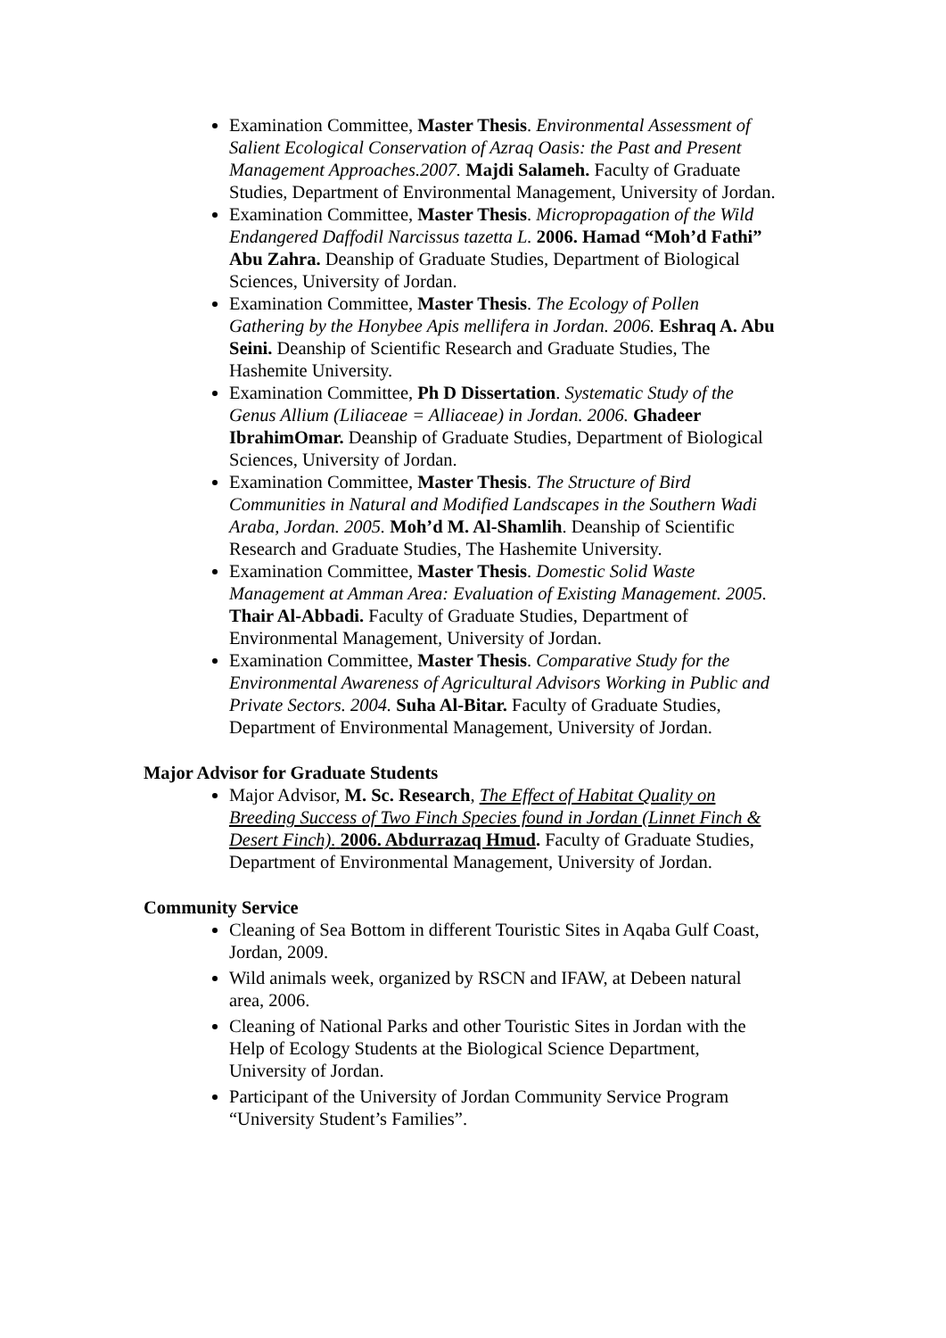Examination Committee, Master Thesis. Environmental Assessment of Salient Ecological Conservation of Azraq Oasis: the Past and Present Management Approaches.2007. Majdi Salameh. Faculty of Graduate Studies, Department of Environmental Management, University of Jordan.
Examination Committee, Master Thesis. Micropropagation of the Wild Endangered Daffodil Narcissus tazetta L. 2006. Hamad “Moh’d Fathi” Abu Zahra. Deanship of Graduate Studies, Department of Biological Sciences, University of Jordan.
Examination Committee, Master Thesis. The Ecology of Pollen Gathering by the Honybee Apis mellifera in Jordan. 2006. Eshraq A. Abu Seini. Deanship of Scientific Research and Graduate Studies, The Hashemite University.
Examination Committee, Ph D Dissertation. Systematic Study of the Genus Allium (Liliaceae = Alliaceae) in Jordan. 2006. Ghadeer IbrahimOmar. Deanship of Graduate Studies, Department of Biological Sciences, University of Jordan.
Examination Committee, Master Thesis. The Structure of Bird Communities in Natural and Modified Landscapes in the Southern Wadi Araba, Jordan. 2005. Moh’d M. Al-Shamlih. Deanship of Scientific Research and Graduate Studies, The Hashemite University.
Examination Committee, Master Thesis. Domestic Solid Waste Management at Amman Area: Evaluation of Existing Management. 2005. Thair Al-Abbadi. Faculty of Graduate Studies, Department of Environmental Management, University of Jordan.
Examination Committee, Master Thesis. Comparative Study for the Environmental Awareness of Agricultural Advisors Working in Public and Private Sectors. 2004. Suha Al-Bitar. Faculty of Graduate Studies, Department of Environmental Management, University of Jordan.
Major Advisor for Graduate Students
Major Advisor, M. Sc. Research, The Effect of Habitat Quality on Breeding Success of Two Finch Species found in Jordan (Linnet Finch & Desert Finch). 2006. Abdurrazaq Hmud. Faculty of Graduate Studies, Department of Environmental Management, University of Jordan.
Community Service
Cleaning of Sea Bottom in different Touristic Sites in Aqaba Gulf Coast, Jordan, 2009.
Wild animals week, organized by RSCN and IFAW, at Debeen natural area, 2006.
Cleaning of National Parks and other Touristic Sites in Jordan with the Help of Ecology Students at the Biological Science Department, University of Jordan.
Participant of the University of Jordan Community Service Program “University Student’s Families”.